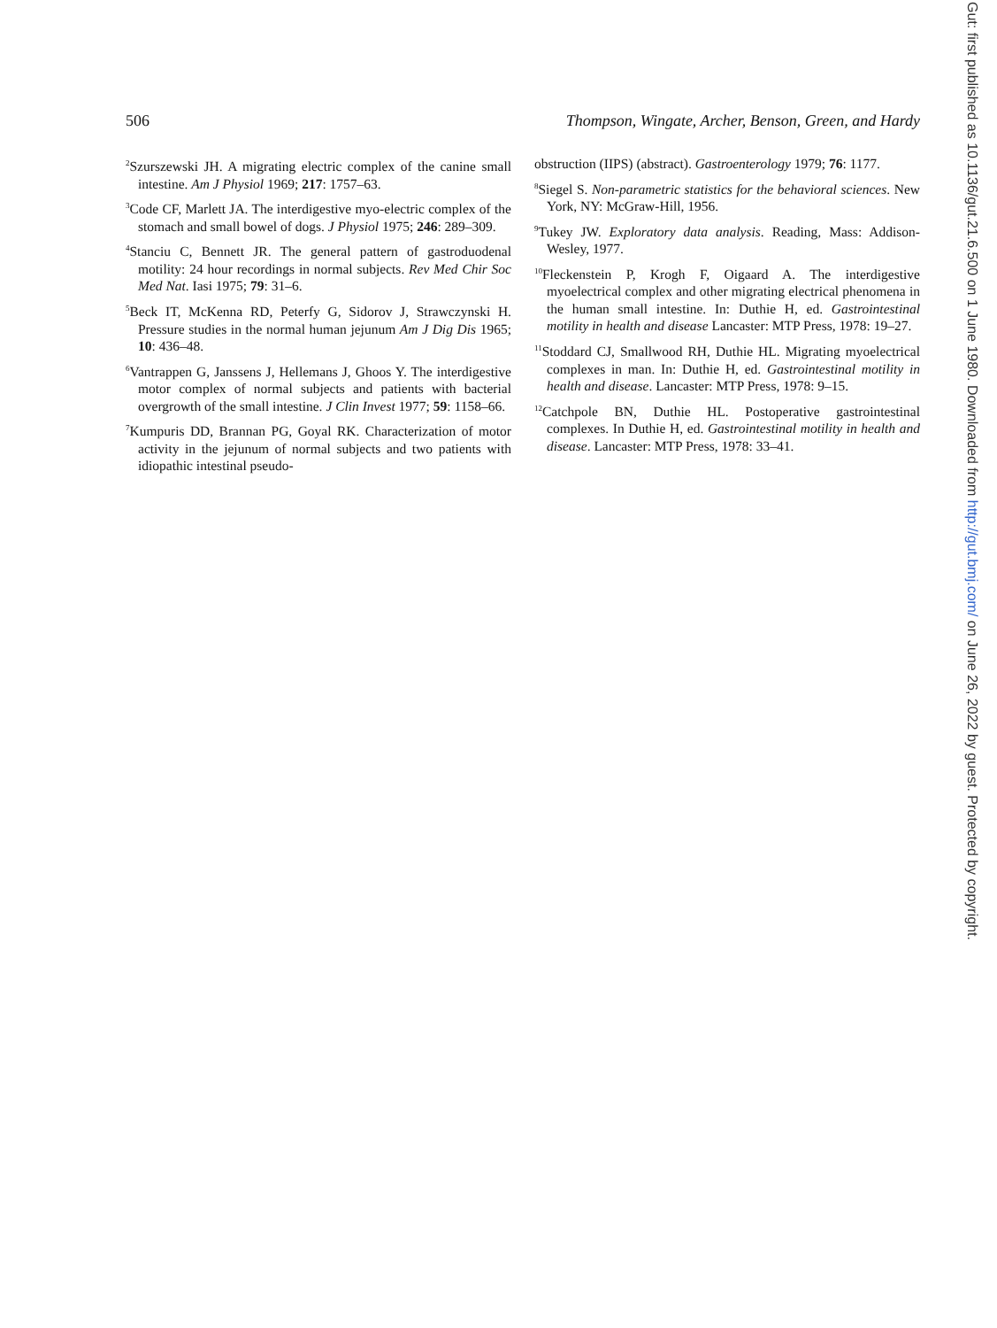506 Thompson, Wingate, Archer, Benson, Green, and Hardy
<sup>2</sup> Szurszewski JH. A migrating electric complex of the canine small intestine. Am J Physiol 1969; 217: 1757–63.
<sup>3</sup> Code CF, Marlett JA. The interdigestive myo-electric complex of the stomach and small bowel of dogs. J Physiol 1975; 246: 289–309.
<sup>4</sup> Stanciu C, Bennett JR. The general pattern of gastroduodenal motility: 24 hour recordings in normal subjects. Rev Med Chir Soc Med Nat. Iasi 1975; 79: 31–6.
<sup>5</sup> Beck IT, McKenna RD, Peterfy G, Sidorov J, Strawczynski H. Pressure studies in the normal human jejunum Am J Dig Dis 1965; 10: 436–48.
<sup>6</sup> Vantrappen G, Janssens J, Hellemans J, Ghoos Y. The interdigestive motor complex of normal subjects and patients with bacterial overgrowth of the small intestine. J Clin Invest 1977; 59: 1158–66.
<sup>7</sup> Kumpuris DD, Brannan PG, Goyal RK. Characterization of motor activity in the jejunum of normal subjects and two patients with idiopathic intestinal pseudo-
obstruction (IIPS) (abstract). Gastroenterology 1979; 76: 1177.
<sup>8</sup> Siegel S. Non-parametric statistics for the behavioral sciences. New York, NY: McGraw-Hill, 1956.
<sup>9</sup> Tukey JW. Exploratory data analysis. Reading, Mass: Addison-Wesley, 1977.
<sup>10</sup> Fleckenstein P, Krogh F, Oigaard A. The interdigestive myoelectrical complex and other migrating electrical phenomena in the human small intestine. In: Duthie H, ed. Gastrointestinal motility in health and disease Lancaster: MTP Press, 1978: 19–27.
<sup>11</sup> Stoddard CJ, Smallwood RH, Duthie HL. Migrating myoelectrical complexes in man. In: Duthie H, ed. Gastrointestinal motility in health and disease. Lancaster: MTP Press, 1978: 9–15.
<sup>12</sup> Catchpole BN, Duthie HL. Postoperative gastrointestinal complexes. In Duthie H, ed. Gastrointestinal motility in health and disease. Lancaster: MTP Press, 1978: 33–41.
Gut: first published as 10.1136/gut.21.6.500 on 1 June 1980. Downloaded from http://gut.bmj.com/ on June 26, 2022 by guest. Protected by copyright.